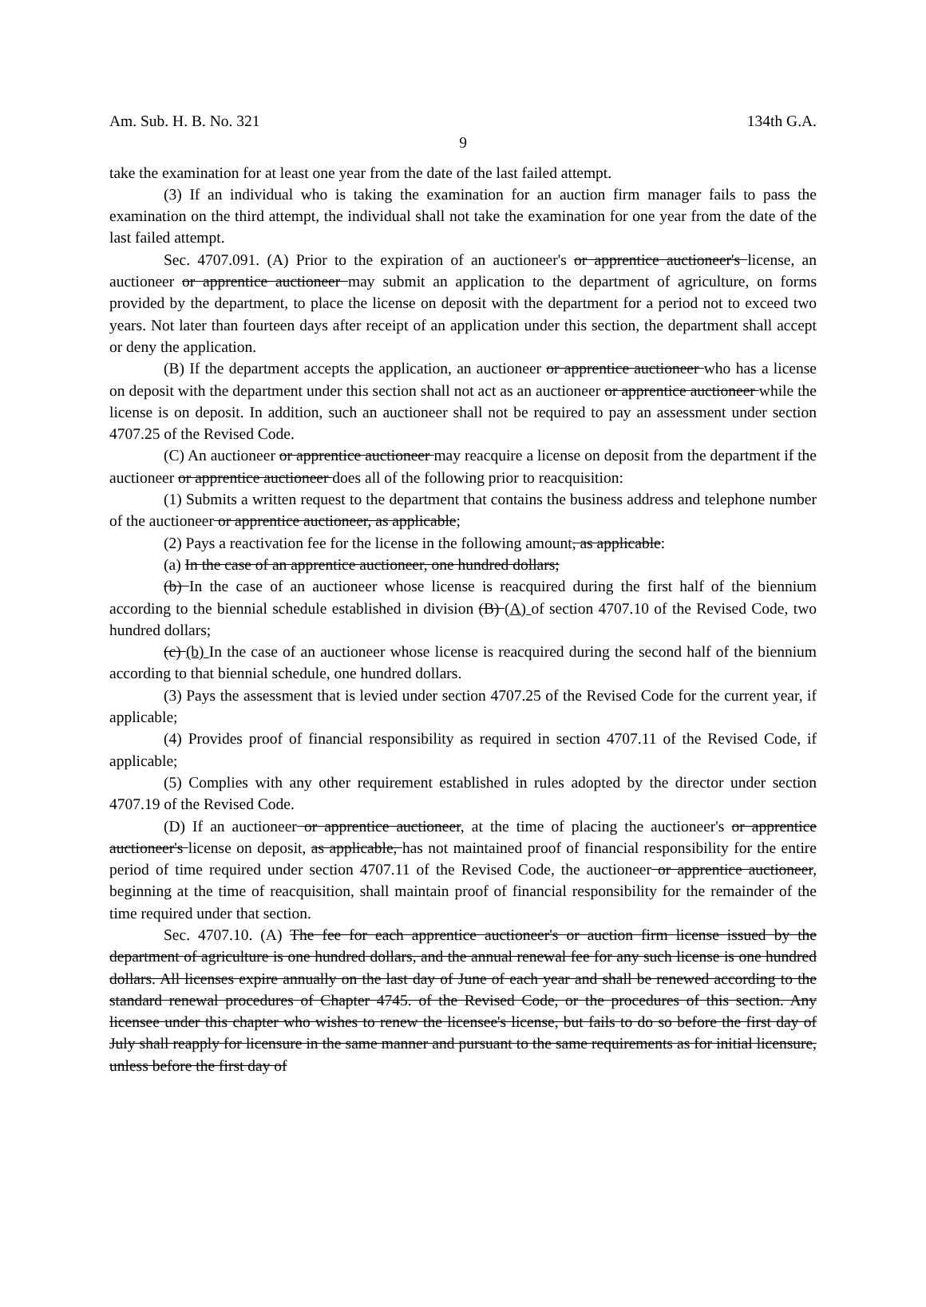Am. Sub. H. B. No. 321 134th G.A.
9
take the examination for at least one year from the date of the last failed attempt.
(3) If an individual who is taking the examination for an auction firm manager fails to pass the examination on the third attempt, the individual shall not take the examination for one year from the date of the last failed attempt.
Sec. 4707.091. (A) Prior to the expiration of an auctioneer's or apprentice auctioneer's license, an auctioneer or apprentice auctioneer may submit an application to the department of agriculture, on forms provided by the department, to place the license on deposit with the department for a period not to exceed two years. Not later than fourteen days after receipt of an application under this section, the department shall accept or deny the application.
(B) If the department accepts the application, an auctioneer or apprentice auctioneer who has a license on deposit with the department under this section shall not act as an auctioneer or apprentice auctioneer while the license is on deposit. In addition, such an auctioneer shall not be required to pay an assessment under section 4707.25 of the Revised Code.
(C) An auctioneer or apprentice auctioneer may reacquire a license on deposit from the department if the auctioneer or apprentice auctioneer does all of the following prior to reacquisition:
(1) Submits a written request to the department that contains the business address and telephone number of the auctioneer or apprentice auctioneer, as applicable;
(2) Pays a reactivation fee for the license in the following amount, as applicable:
(a) In the case of an apprentice auctioneer, one hundred dollars;
(b) In the case of an auctioneer whose license is reacquired during the first half of the biennium according to the biennial schedule established in division (B) (A) of section 4707.10 of the Revised Code, two hundred dollars;
(c) (b) In the case of an auctioneer whose license is reacquired during the second half of the biennium according to that biennial schedule, one hundred dollars.
(3) Pays the assessment that is levied under section 4707.25 of the Revised Code for the current year, if applicable;
(4) Provides proof of financial responsibility as required in section 4707.11 of the Revised Code, if applicable;
(5) Complies with any other requirement established in rules adopted by the director under section 4707.19 of the Revised Code.
(D) If an auctioneer or apprentice auctioneer, at the time of placing the auctioneer's or apprentice auctioneer's license on deposit, as applicable, has not maintained proof of financial responsibility for the entire period of time required under section 4707.11 of the Revised Code, the auctioneer or apprentice auctioneer, beginning at the time of reacquisition, shall maintain proof of financial responsibility for the remainder of the time required under that section.
Sec. 4707.10. (A) The fee for each apprentice auctioneer's or auction firm license issued by the department of agriculture is one hundred dollars, and the annual renewal fee for any such license is one hundred dollars. All licenses expire annually on the last day of June of each year and shall be renewed according to the standard renewal procedures of Chapter 4745. of the Revised Code, or the procedures of this section. Any licensee under this chapter who wishes to renew the licensee's license, but fails to do so before the first day of July shall reapply for licensure in the same manner and pursuant to the same requirements as for initial licensure, unless before the first day of